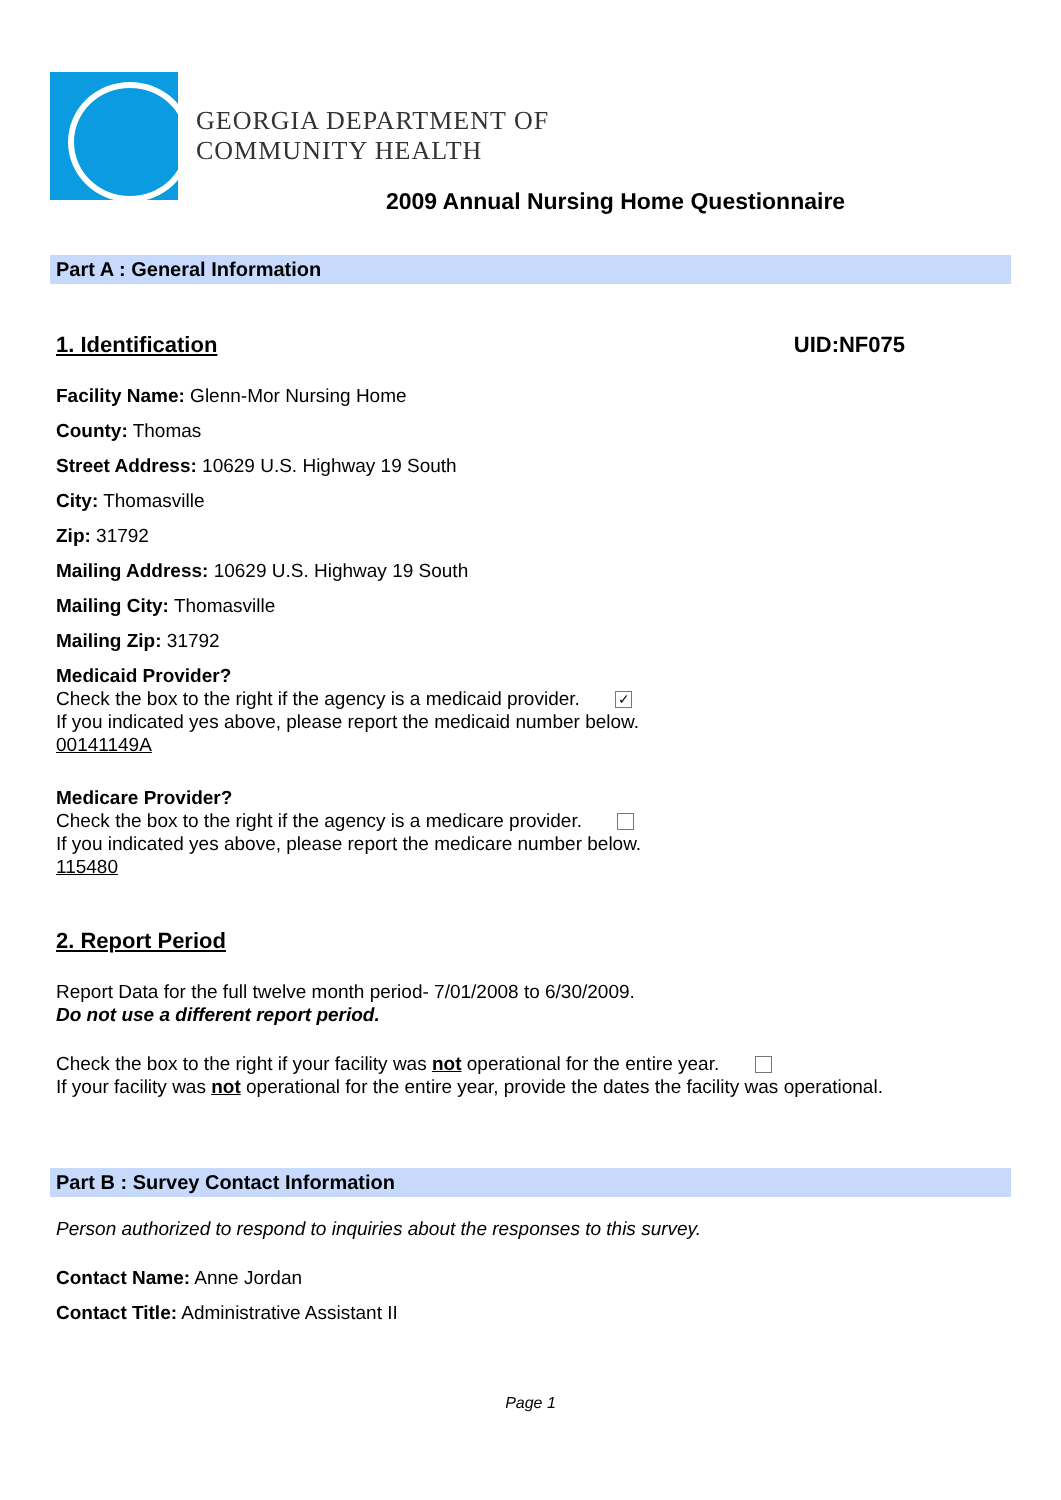GEORGIA DEPARTMENT OF
COMMUNITY HEALTH
2009 Annual Nursing Home Questionnaire
Part A : General Information
1. Identification UID:NF075
Facility Name: Glenn-Mor Nursing Home
County: Thomas
Street Address: 10629 U.S. Highway 19 South
City: Thomasville
Zip: 31792
Mailing Address: 10629 U.S. Highway 19 South
Mailing City: Thomasville
Mailing Zip: 31792
Medicaid Provider?
Check the box to the right if the agency is a medicaid provider. ✓
If you indicated yes above, please report the medicaid number below.
00141149A
Medicare Provider?
Check the box to the right if the agency is a medicare provider.
If you indicated yes above, please report the medicare number below.
115480
2. Report Period
Report Data for the full twelve month period- 7/01/2008 to 6/30/2009.
Do not use a different report period.
Check the box to the right if your facility was not operational for the entire year.
If your facility was not operational for the entire year, provide the dates the facility was operational.
Part B : Survey Contact Information
Person authorized to respond to inquiries about the responses to this survey.
Contact Name: Anne Jordan
Contact Title: Administrative Assistant II
Page 1